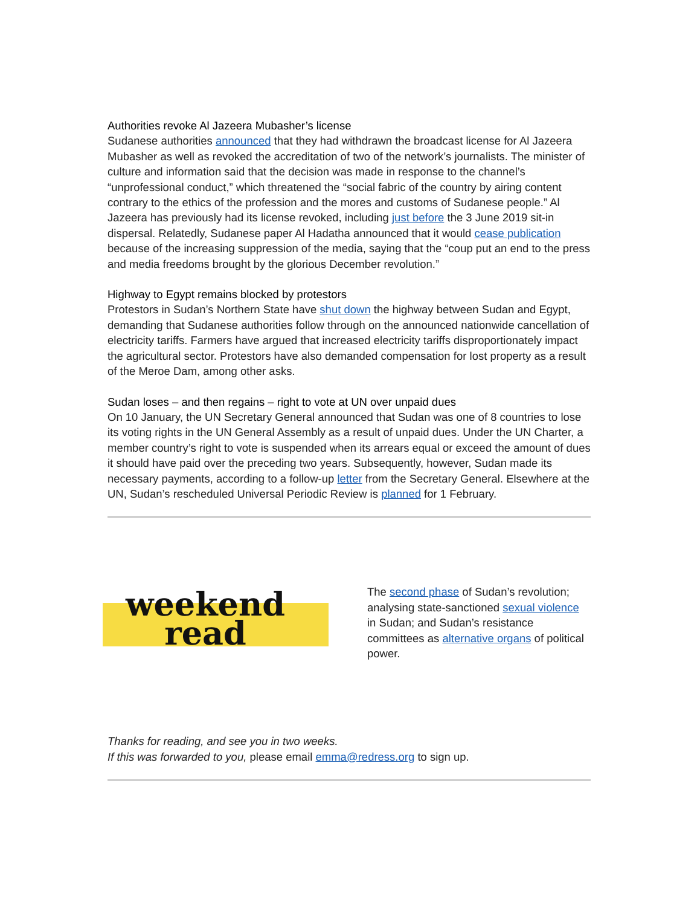Authorities revoke Al Jazeera Mubasher’s license
Sudanese authorities announced that they had withdrawn the broadcast license for Al Jazeera Mubasher as well as revoked the accreditation of two of the network’s journalists. The minister of culture and information said that the decision was made in response to the channel’s “unprofessional conduct,” which threatened the “social fabric of the country by airing content contrary to the ethics of the profession and the mores and customs of Sudanese people.” Al Jazeera has previously had its license revoked, including just before the 3 June 2019 sit-in dispersal. Relatedly, Sudanese paper Al Hadatha announced that it would cease publication because of the increasing suppression of the media, saying that the “coup put an end to the press and media freedoms brought by the glorious December revolution.”
Highway to Egypt remains blocked by protestors
Protestors in Sudan’s Northern State have shut down the highway between Sudan and Egypt, demanding that Sudanese authorities follow through on the announced nationwide cancellation of electricity tariffs. Farmers have argued that increased electricity tariffs disproportionately impact the agricultural sector. Protestors have also demanded compensation for lost property as a result of the Meroe Dam, among other asks.
Sudan loses – and then regains – right to vote at UN over unpaid dues
On 10 January, the UN Secretary General announced that Sudan was one of 8 countries to lose its voting rights in the UN General Assembly as a result of unpaid dues. Under the UN Charter, a member country’s right to vote is suspended when its arrears equal or exceed the amount of dues it should have paid over the preceding two years. Subsequently, however, Sudan made its necessary payments, according to a follow-up letter from the Secretary General. Elsewhere at the UN, Sudan’s rescheduled Universal Periodic Review is planned for 1 February.
weekend
read
The second phase of Sudan’s revolution; analysing state-sanctioned sexual violence in Sudan; and Sudan’s resistance committees as alternative organs of political power.
Thanks for reading, and see you in two weeks.
If this was forwarded to you, please email emma@redress.org to sign up.